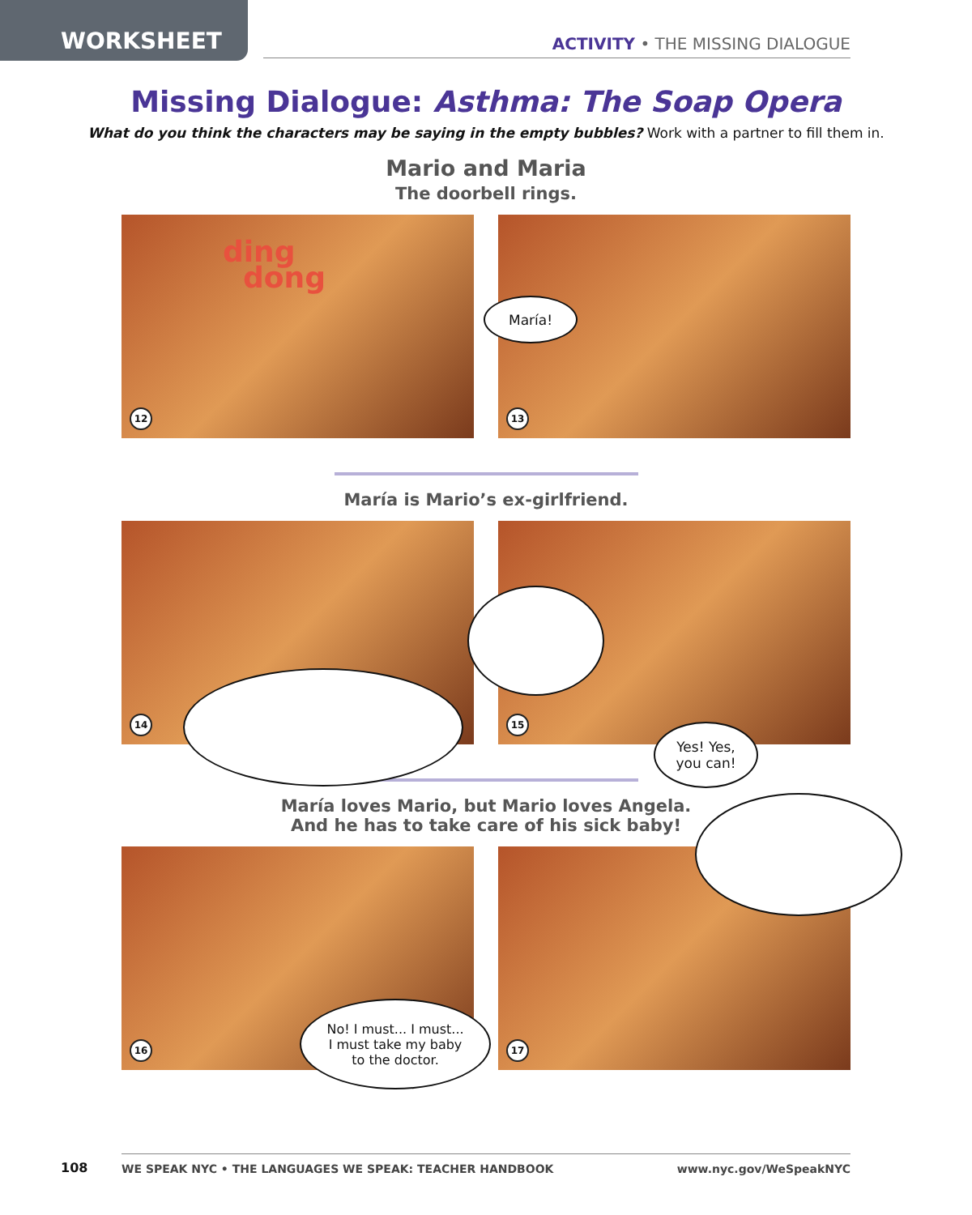WORKSHEET ACTIVITY • THE MISSING DIALOGUE
Missing Dialogue: Asthma: The Soap Opera
What do you think the characters may be saying in the empty bubbles? Work with a partner to fill them in.
Mario and Maria
The doorbell rings.
ding
dong
12
María!
13
María is Mario’s ex-girlfriend.
14
Yes! Yes,
you can!
15
María loves Mario, but Mario loves Angela.
And he has to take care of his sick baby!
No! I must... I must...
I must take my baby
to the doctor.
16
17
108
WE SPEAK NYC • THE LANGUAGES WE SPEAK: TEACHER HANDBOOK www.nyc.gov/WeSpeakNYC